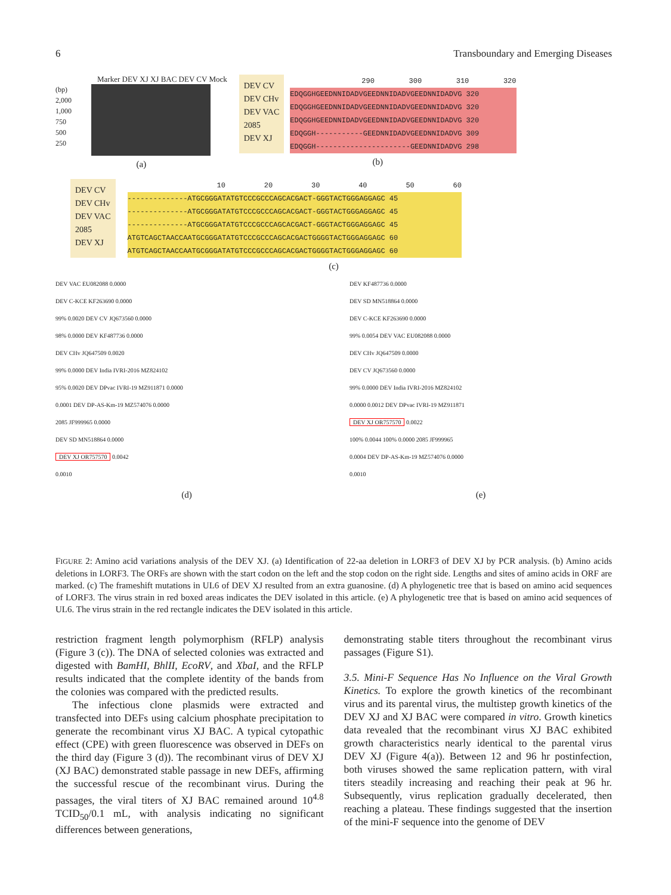6 Transboundary and Emerging Diseases
Marker DEV XJ XJ BAC DEV CV Mock
(bp)
2,000
1,000
750
500
250
(a)
DEV CV
DEV CHv
DEV VAC
2085
DEV XJ
290 300 310 320
EDQGGHGEEDNNIDADVGEEDNNIDADVGEEDNNIDADVG 320
EDQGGHGEEDNNIDADVGEEDNNIDADVGEEDNNIDADVG 320
EDQGGHGEEDNNIDADVGEEDNNIDADVGEEDNNIDADVG 320
EDQGGH-----------GEEDNNIDADVGEEDNNIDADVG 309
EDQGGH----------------------GEEDNNIDADVG 298
(b)
DEV CV
DEV CHv
DEV VAC
2085
DEV XJ
10 20 30 40 50 60
--------------ATGCGGGATATGTCCCGCCCAGCACGACT-GGGTACTGGGAGGAGC 45
--------------ATGCGGGATATGTCCCGCCCAGCACGACT-GGGTACTGGGAGGAGC 45
--------------ATGCGGGATATGTCCCGCCCAGCACGACT-GGGTACTGGGAGGAGC 45
ATGTCAGCTAACCAATGCGGGATATGTCCCGCCCAGCACGACTGGGGTACTGGGAGGAGC 60
ATGTCAGCTAACCAATGCGGGATATGTCCCGCCCAGCACGACTGGGGTACTGGGAGGAGC 60
(c)
DEV VAC EU082088 0.0000
DEV C-KCE KF263690 0.0000
99% 0.0020 DEV CV JQ673560 0.0000
98% 0.0000 DEV KF487736 0.0000
DEV CHv JQ647509 0.0020
99% 0.0000 DEV India IVRI-2016 MZ824102
95% 0.0020 DEV DPvac IVRI-19 MZ911871 0.0000
0.0001 DEV DP-AS-Km-19 MZ574076 0.0000
2085 JF999965 0.0000
DEV SD MN518864 0.0000
DEV XJ OR757570 0.0042
0.0010
(d)
DEV KF487736 0.0000
DEV SD MN518864 0.0000
DEV C-KCE KF263690 0.0000
99% 0.0054 DEV VAC EU082088 0.0000
DEV CHv JQ647509 0.0000
DEV CV JQ673560 0.0000
99% 0.0000 DEV India IVRI-2016 MZ824102
0.0000 0.0012 DEV DPvac IVRI-19 MZ911871
DEV XJ OR757570 0.0022
100% 0.0044 100% 0.0000 2085 JF999965
0.0004 DEV DP-AS-Km-19 MZ574076 0.0000
0.0010
(e)
FIGURE 2: Amino acid variations analysis of the DEV XJ. (a) Identification of 22-aa deletion in LORF3 of DEV XJ by PCR analysis. (b) Amino acids deletions in LORF3. The ORFs are shown with the start codon on the left and the stop codon on the right side. Lengths and sites of amino acids in ORF are marked. (c) The frameshift mutations in UL6 of DEV XJ resulted from an extra guanosine. (d) A phylogenetic tree that is based on amino acid sequences of LORF3. The virus strain in red boxed areas indicates the DEV isolated in this article. (e) A phylogenetic tree that is based on amino acid sequences of UL6. The virus strain in the red rectangle indicates the DEV isolated in this article.
restriction fragment length polymorphism (RFLP) analysis (Figure 3 (c)). The DNA of selected colonies was extracted and digested with BamHI, BhlII, EcoRV, and XbaI, and the RFLP results indicated that the complete identity of the bands from the colonies was compared with the predicted results.
The infectious clone plasmids were extracted and transfected into DEFs using calcium phosphate precipitation to generate the recombinant virus XJ BAC. A typical cytopathic effect (CPE) with green fluorescence was observed in DEFs on the third day (Figure 3 (d)). The recombinant virus of DEV XJ (XJ BAC) demonstrated stable passage in new DEFs, affirming the successful rescue of the recombinant virus. During the passages, the viral titers of XJ BAC remained around 10<sup>4.8</sup> TCID<sub>50</sub>/0.1 mL, with analysis indicating no significant differences between generations,
demonstrating stable titers throughout the recombinant virus passages (Figure S1).
3.5. Mini-F Sequence Has No Influence on the Viral Growth Kinetics. To explore the growth kinetics of the recombinant virus and its parental virus, the multistep growth kinetics of the DEV XJ and XJ BAC were compared in vitro. Growth kinetics data revealed that the recombinant virus XJ BAC exhibited growth characteristics nearly identical to the parental virus DEV XJ (Figure 4(a)). Between 12 and 96 hr postinfection, both viruses showed the same replication pattern, with viral titers steadily increasing and reaching their peak at 96 hr. Subsequently, virus replication gradually decelerated, then reaching a plateau. These findings suggested that the insertion of the mini-F sequence into the genome of DEV